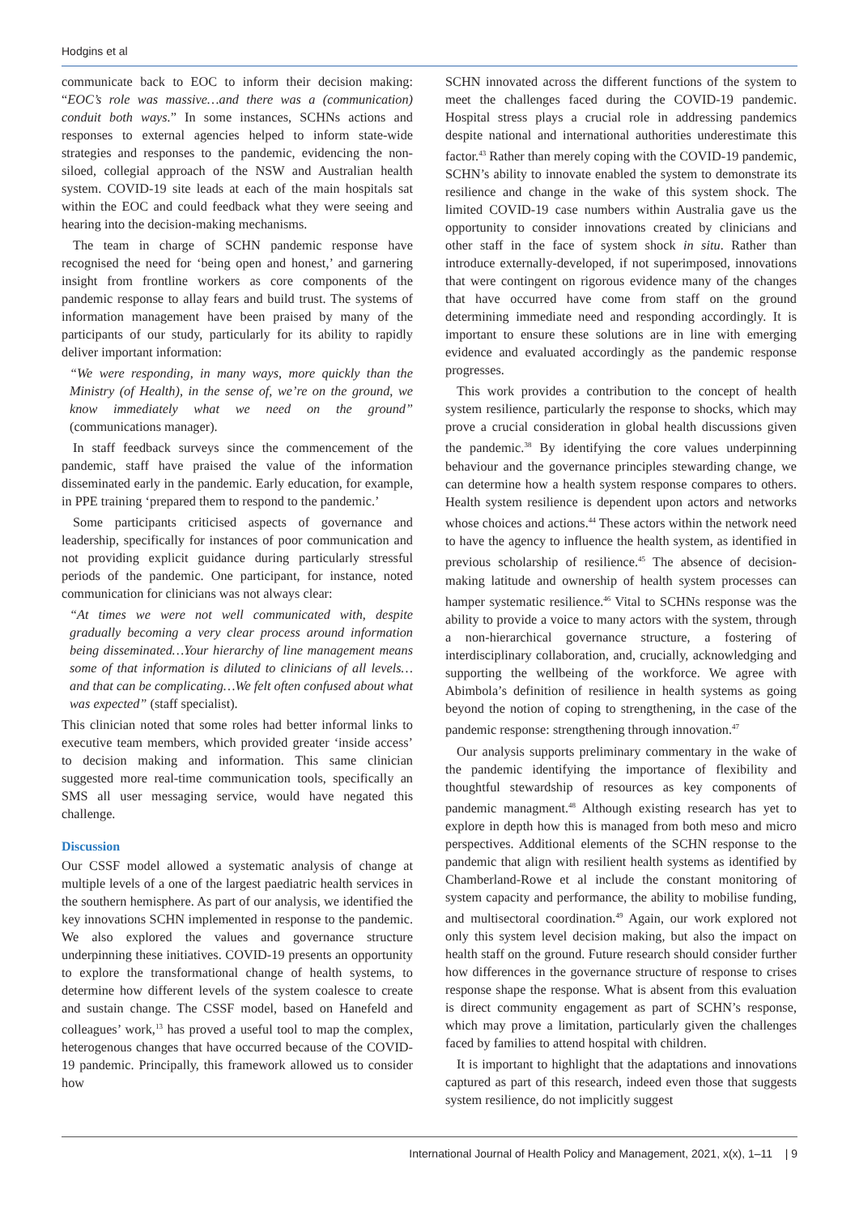Hodgins et al
communicate back to EOC to inform their decision making: “EOC’s role was massive…and there was a (communication) conduit both ways.” In some instances, SCHNs actions and responses to external agencies helped to inform state-wide strategies and responses to the pandemic, evidencing the non-siloed, collegial approach of the NSW and Australian health system. COVID-19 site leads at each of the main hospitals sat within the EOC and could feedback what they were seeing and hearing into the decision-making mechanisms.
The team in charge of SCHN pandemic response have recognised the need for ‘being open and honest,’ and garnering insight from frontline workers as core components of the pandemic response to allay fears and build trust. The systems of information management have been praised by many of the participants of our study, particularly for its ability to rapidly deliver important information:
“We were responding, in many ways, more quickly than the Ministry (of Health), in the sense of, we’re on the ground, we know immediately what we need on the ground” (communications manager).
In staff feedback surveys since the commencement of the pandemic, staff have praised the value of the information disseminated early in the pandemic. Early education, for example, in PPE training ‘prepared them to respond to the pandemic.’
Some participants criticised aspects of governance and leadership, specifically for instances of poor communication and not providing explicit guidance during particularly stressful periods of the pandemic. One participant, for instance, noted communication for clinicians was not always clear:
“At times we were not well communicated with, despite gradually becoming a very clear process around information being disseminated…Your hierarchy of line management means some of that information is diluted to clinicians of all levels…and that can be complicating…We felt often confused about what was expected” (staff specialist).
This clinician noted that some roles had better informal links to executive team members, which provided greater ‘inside access’ to decision making and information. This same clinician suggested more real-time communication tools, specifically an SMS all user messaging service, would have negated this challenge.
Discussion
Our CSSF model allowed a systematic analysis of change at multiple levels of a one of the largest paediatric health services in the southern hemisphere. As part of our analysis, we identified the key innovations SCHN implemented in response to the pandemic. We also explored the values and governance structure underpinning these initiatives. COVID-19 presents an opportunity to explore the transformational change of health systems, to determine how different levels of the system coalesce to create and sustain change. The CSSF model, based on Hanefeld and colleagues’ work,<sup>13</sup> has proved a useful tool to map the complex, heterogenous changes that have occurred because of the COVID-19 pandemic. Principally, this framework allowed us to consider how
SCHN innovated across the different functions of the system to meet the challenges faced during the COVID-19 pandemic. Hospital stress plays a crucial role in addressing pandemics despite national and international authorities underestimate this factor.<sup>43</sup> Rather than merely coping with the COVID-19 pandemic, SCHN’s ability to innovate enabled the system to demonstrate its resilience and change in the wake of this system shock. The limited COVID-19 case numbers within Australia gave us the opportunity to consider innovations created by clinicians and other staff in the face of system shock in situ. Rather than introduce externally-developed, if not superimposed, innovations that were contingent on rigorous evidence many of the changes that have occurred have come from staff on the ground determining immediate need and responding accordingly. It is important to ensure these solutions are in line with emerging evidence and evaluated accordingly as the pandemic response progresses.
This work provides a contribution to the concept of health system resilience, particularly the response to shocks, which may prove a crucial consideration in global health discussions given the pandemic.<sup>38</sup> By identifying the core values underpinning behaviour and the governance principles stewarding change, we can determine how a health system response compares to others. Health system resilience is dependent upon actors and networks whose choices and actions.<sup>44</sup> These actors within the network need to have the agency to influence the health system, as identified in previous scholarship of resilience.<sup>45</sup> The absence of decision-making latitude and ownership of health system processes can hamper systematic resilience.<sup>46</sup> Vital to SCHNs response was the ability to provide a voice to many actors with the system, through a non-hierarchical governance structure, a fostering of interdisciplinary collaboration, and, crucially, acknowledging and supporting the wellbeing of the workforce. We agree with Abimbola’s definition of resilience in health systems as going beyond the notion of coping to strengthening, in the case of the pandemic response: strengthening through innovation.<sup>47</sup>
Our analysis supports preliminary commentary in the wake of the pandemic identifying the importance of flexibility and thoughtful stewardship of resources as key components of pandemic managment.<sup>48</sup> Although existing research has yet to explore in depth how this is managed from both meso and micro perspectives. Additional elements of the SCHN response to the pandemic that align with resilient health systems as identified by Chamberland-Rowe et al include the constant monitoring of system capacity and performance, the ability to mobilise funding, and multisectoral coordination.<sup>49</sup> Again, our work explored not only this system level decision making, but also the impact on health staff on the ground. Future research should consider further how differences in the governance structure of response to crises response shape the response. What is absent from this evaluation is direct community engagement as part of SCHN’s response, which may prove a limitation, particularly given the challenges faced by families to attend hospital with children.
It is important to highlight that the adaptations and innovations captured as part of this research, indeed even those that suggests system resilience, do not implicitly suggest
International Journal of Health Policy and Management, 2021, x(x), 1–11 | 9